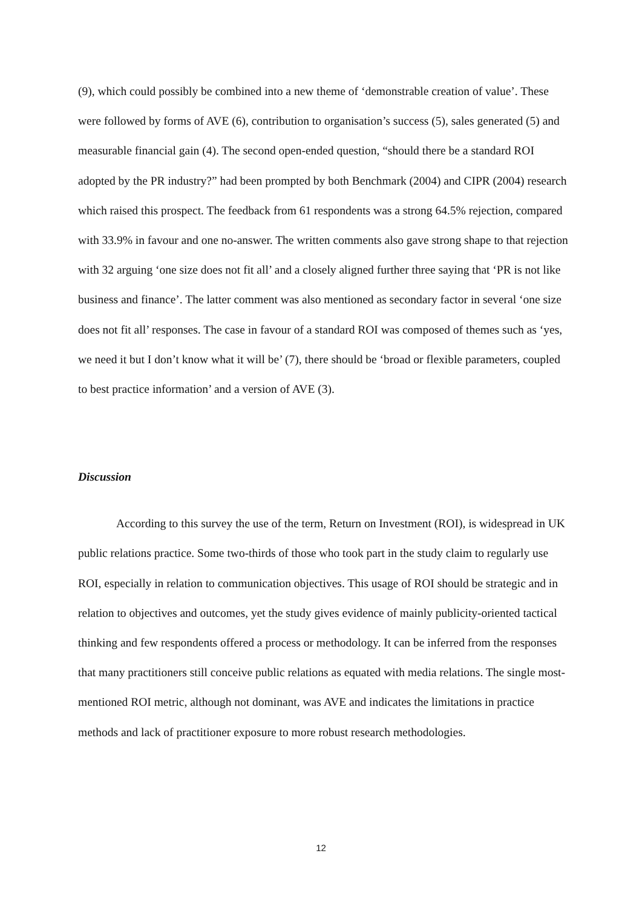(9), which could possibly be combined into a new theme of ‘demonstrable creation of value’. These were followed by forms of AVE (6), contribution to organisation’s success (5), sales generated (5) and measurable financial gain (4). The second open-ended question, “should there be a standard ROI adopted by the PR industry?” had been prompted by both Benchmark (2004) and CIPR (2004) research which raised this prospect. The feedback from 61 respondents was a strong 64.5% rejection, compared with 33.9% in favour and one no-answer. The written comments also gave strong shape to that rejection with 32 arguing ‘one size does not fit all’ and a closely aligned further three saying that ‘PR is not like business and finance’. The latter comment was also mentioned as secondary factor in several ‘one size does not fit all’ responses. The case in favour of a standard ROI was composed of themes such as ‘yes, we need it but I don’t know what it will be’ (7), there should be ‘broad or flexible parameters, coupled to best practice information’ and a version of AVE (3).
Discussion
According to this survey the use of the term, Return on Investment (ROI), is widespread in UK public relations practice. Some two-thirds of those who took part in the study claim to regularly use ROI, especially in relation to communication objectives. This usage of ROI should be strategic and in relation to objectives and outcomes, yet the study gives evidence of mainly publicity-oriented tactical thinking and few respondents offered a process or methodology. It can be inferred from the responses that many practitioners still conceive public relations as equated with media relations. The single most-mentioned ROI metric, although not dominant, was AVE and indicates the limitations in practice methods and lack of practitioner exposure to more robust research methodologies.
12